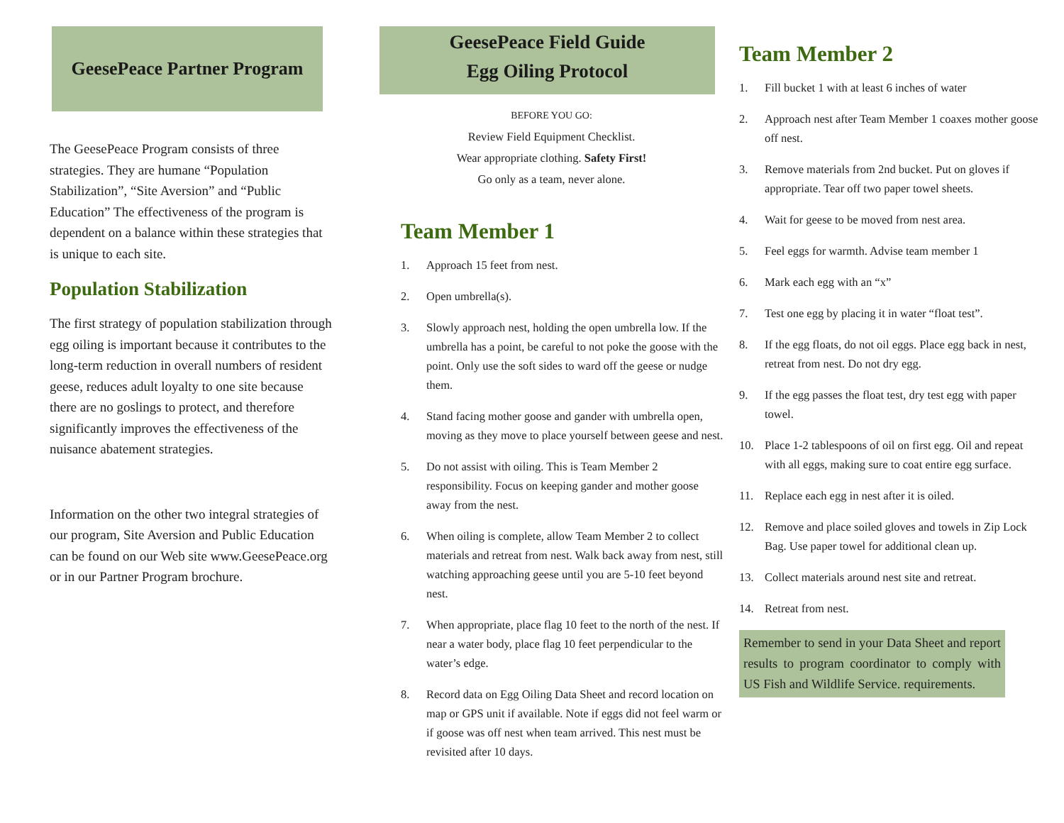GeesePeace Partner Program
The GeesePeace Program consists of three strategies. They are humane “Population Stabilization”, “Site Aversion” and “Public Education” The effectiveness of the program is dependent on a balance within these strategies that is unique to each site.
Population Stabilization
The first strategy of population stabilization through egg oiling is important because it contributes to the long-term reduction in overall numbers of resident geese, reduces adult loyalty to one site because there are no goslings to protect, and therefore significantly improves the effectiveness of the nuisance abatement strategies.
Information on the other two integral strategies of our program, Site Aversion and Public Education can be found on our Web site www.GeesePeace.org or in our Partner Program brochure.
GeesePeace Field Guide
Egg Oiling Protocol
BEFORE YOU GO:
Review Field Equipment Checklist.
Wear appropriate clothing. Safety First!
Go only as a team, never alone.
Team Member 1
1. Approach 15 feet from nest.
2. Open umbrella(s).
3. Slowly approach nest, holding the open umbrella low. If the umbrella has a point, be careful to not poke the goose with the point. Only use the soft sides to ward off the geese or nudge them.
4. Stand facing mother goose and gander with umbrella open, moving as they move to place yourself between geese and nest.
5. Do not assist with oiling. This is Team Member 2 responsibility. Focus on keeping gander and mother goose away from the nest.
6. When oiling is complete, allow Team Member 2 to collect materials and retreat from nest. Walk back away from nest, still watching approaching geese until you are 5-10 feet beyond nest.
7. When appropriate, place flag 10 feet to the north of the nest. If near a water body, place flag 10 feet perpendicular to the water’s edge.
8. Record data on Egg Oiling Data Sheet and record location on map or GPS unit if available. Note if eggs did not feel warm or if goose was off nest when team arrived. This nest must be revisited after 10 days.
Team Member 2
1. Fill bucket 1 with at least 6 inches of water
2. Approach nest after Team Member 1 coaxes mother goose off nest.
3. Remove materials from 2nd bucket. Put on gloves if appropriate. Tear off two paper towel sheets.
4. Wait for geese to be moved from nest area.
5. Feel eggs for warmth. Advise team member 1
6. Mark each egg with an “x”
7. Test one egg by placing it in water “float test”.
8. If the egg floats, do not oil eggs. Place egg back in nest, retreat from nest. Do not dry egg.
9. If the egg passes the float test, dry test egg with paper towel.
10. Place 1-2 tablespoons of oil on first egg. Oil and repeat with all eggs, making sure to coat entire egg surface.
11. Replace each egg in nest after it is oiled.
12. Remove and place soiled gloves and towels in Zip Lock Bag. Use paper towel for additional clean up.
13. Collect materials around nest site and retreat.
14. Retreat from nest.
Remember to send in your Data Sheet and report results to program coordinator to comply with US Fish and Wildlife Service. requirements.